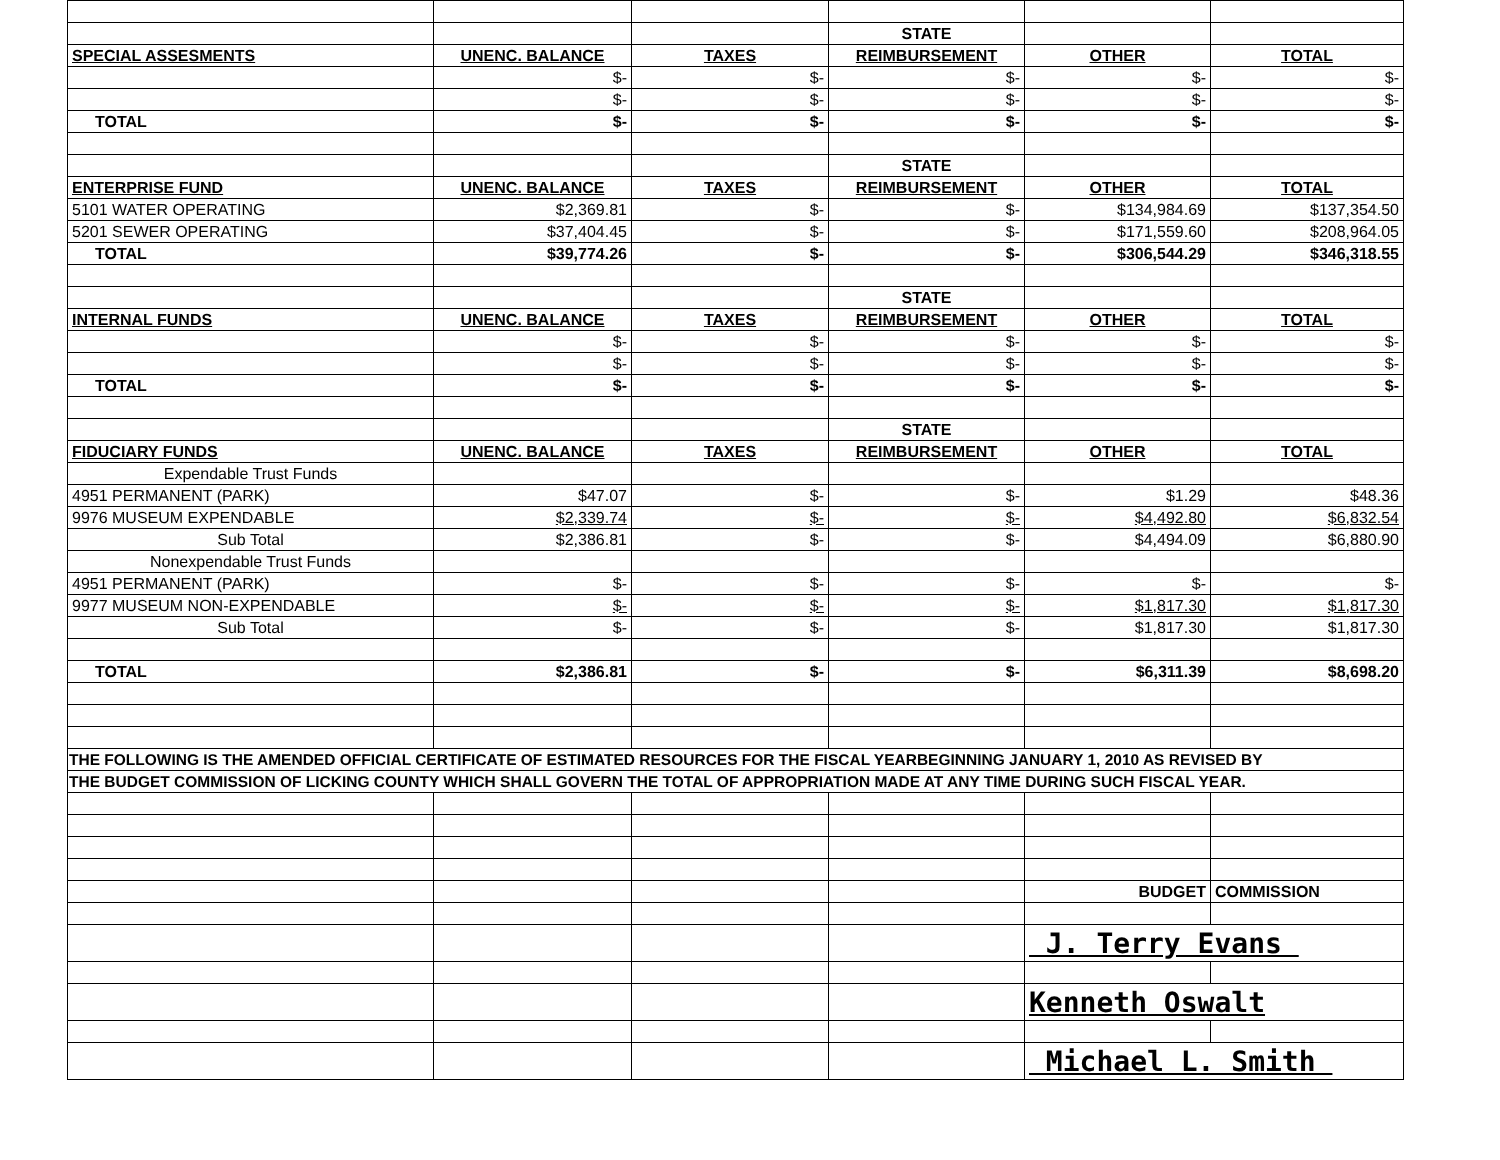| | | | STATE | | |
| SPECIAL ASSESMENTS | UNENC. BALANCE | TAXES | REIMBURSEMENT | OTHER | TOTAL |
| | $- | $- | $- | $- | $- |
| | $- | $- | $- | $- | $- |
| TOTAL | $- | $- | $- | $- | $- |
| | | | STATE | | |
| ENTERPRISE FUND | UNENC. BALANCE | TAXES | REIMBURSEMENT | OTHER | TOTAL |
| 5101 WATER OPERATING | $2,369.81 | $- | $- | $134,984.69 | $137,354.50 |
| 5201 SEWER OPERATING | $37,404.45 | $- | $- | $171,559.60 | $208,964.05 |
| TOTAL | $39,774.26 | $- | $- | $306,544.29 | $346,318.55 |
| | | | STATE | | |
| INTERNAL FUNDS | UNENC. BALANCE | TAXES | REIMBURSEMENT | OTHER | TOTAL |
| | $- | $- | $- | $- | $- |
| | $- | $- | $- | $- | $- |
| TOTAL | $- | $- | $- | $- | $- |
| | | | STATE | | |
| FIDUCIARY FUNDS | UNENC. BALANCE | TAXES | REIMBURSEMENT | OTHER | TOTAL |
| Expendable Trust Funds | | | | | |
| 4951 PERMANENT (PARK) | $47.07 | $- | $- | $1.29 | $48.36 |
| 9976 MUSEUM EXPENDABLE | $2,339.74 | $- | $- | $4,492.80 | $6,832.54 |
| Sub Total | $2,386.81 | $- | $- | $4,494.09 | $6,880.90 |
| Nonexpendable Trust Funds | | | | | |
| 4951 PERMANENT (PARK) | $- | $- | $- | $- | $- |
| 9977 MUSEUM NON-EXPENDABLE | $- | $- | $- | $1,817.30 | $1,817.30 |
| Sub Total | $- | $- | $- | $1,817.30 | $1,817.30 |
| TOTAL | $2,386.81 | $- | $- | $6,311.39 | $8,698.20 |
| THE FOLLOWING IS THE AMENDED OFFICIAL CERTIFICATE OF ESTIMATED RESOURCES FOR THE FISCAL YEARBEGINNING JANUARY 1, 2010 AS REVISED BY | | | | | |
| THE BUDGET COMMISSION OF LICKING COUNTY WHICH SHALL GOVERN THE TOTAL OF APPROPRIATION MADE AT ANY TIME DURING SUCH FISCAL YEAR. | | | | | |
| | | | | BUDGET | COMMISSION |
| | | | | J. Terry Evans | |
| | | | | Kenneth Oswalt | |
| | | | | Michael L. Smith | |